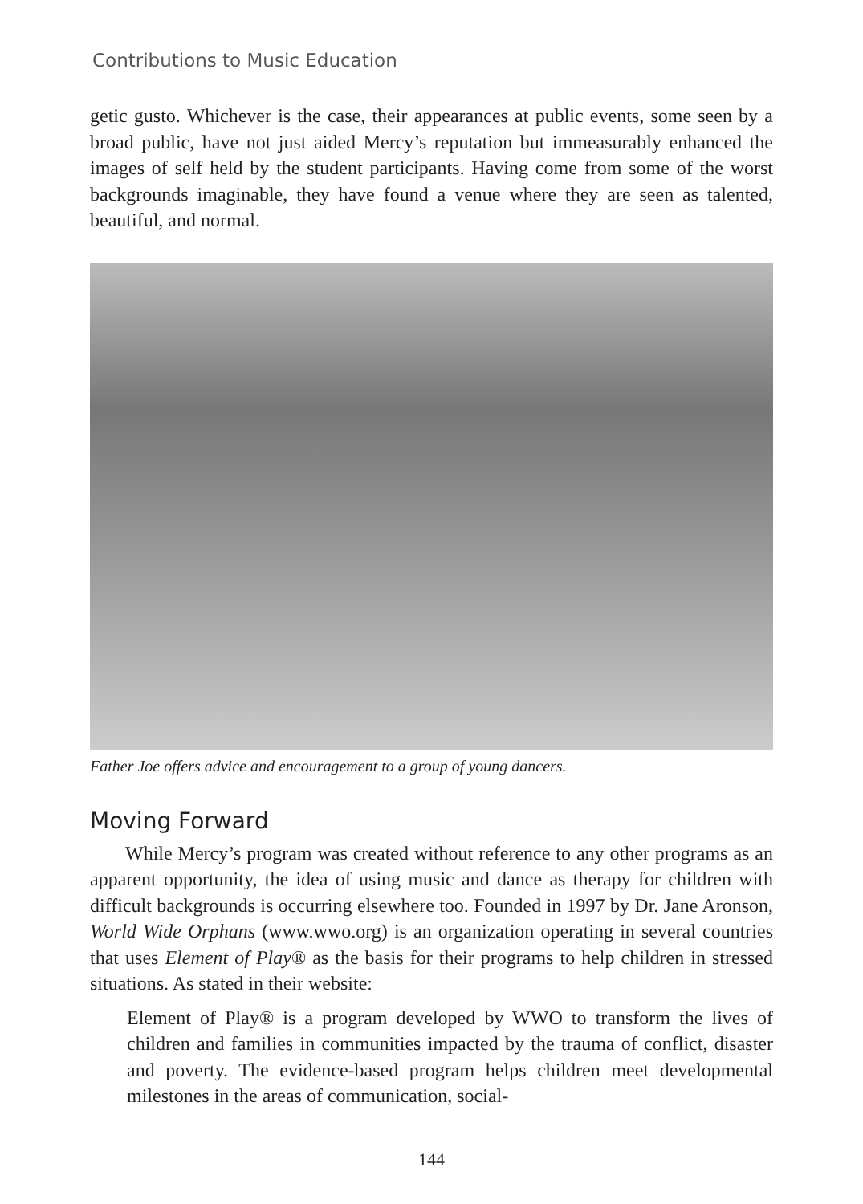Contributions to Music Education
getic gusto. Whichever is the case, their appearances at public events, some seen by a broad public, have not just aided Mercy’s reputation but immeasurably enhanced the images of self held by the student participants. Having come from some of the worst backgrounds imaginable, they have found a venue where they are seen as talented, beautiful, and normal.
Father Joe offers advice and encouragement to a group of young dancers.
Moving Forward
While Mercy’s program was created without reference to any other programs as an apparent opportunity, the idea of using music and dance as therapy for children with difficult backgrounds is occurring elsewhere too. Founded in 1997 by Dr. Jane Aronson, World Wide Orphans (www.wwo.org) is an organization operating in several countries that uses Element of Play® as the basis for their programs to help children in stressed situations. As stated in their website:
Element of Play® is a program developed by WWO to transform the lives of children and families in communities impacted by the trauma of conflict, disaster and poverty. The evidence-based program helps children meet developmental milestones in the areas of communication, social-
144